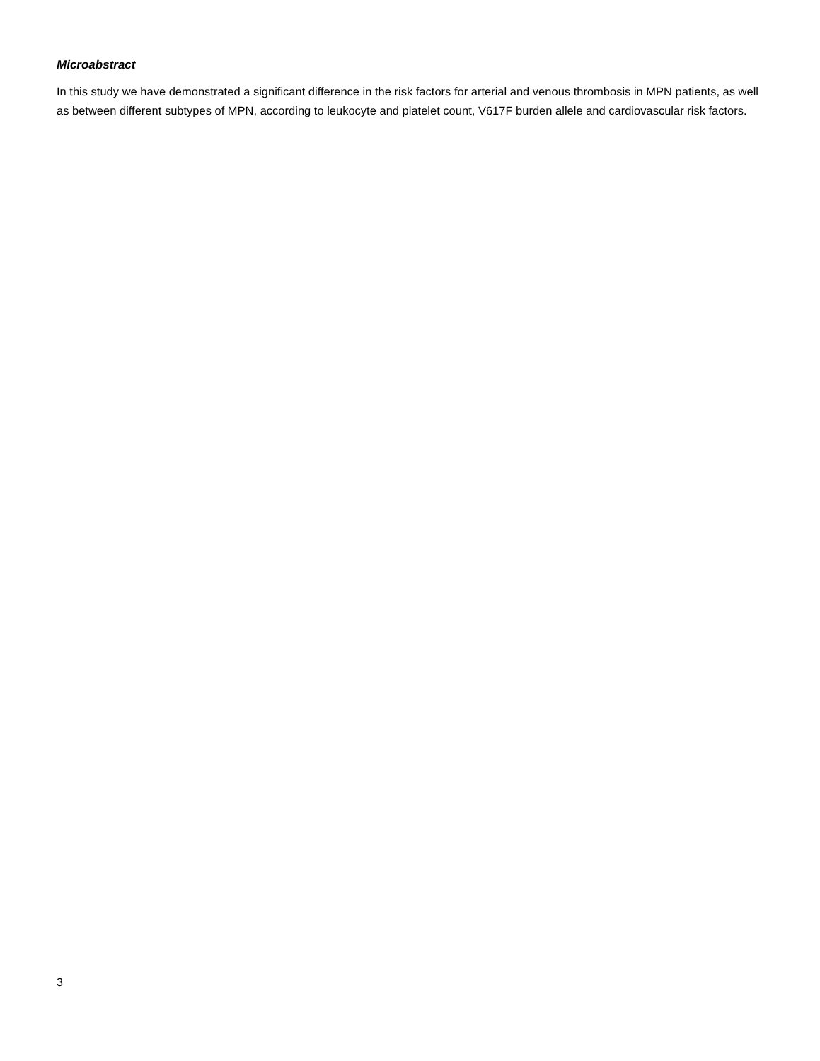Microabstract
In this study we have demonstrated a significant difference in the risk factors for arterial and venous thrombosis in MPN patients, as well as between different subtypes of MPN, according to leukocyte and platelet count, V617F burden allele and cardiovascular risk factors.
3